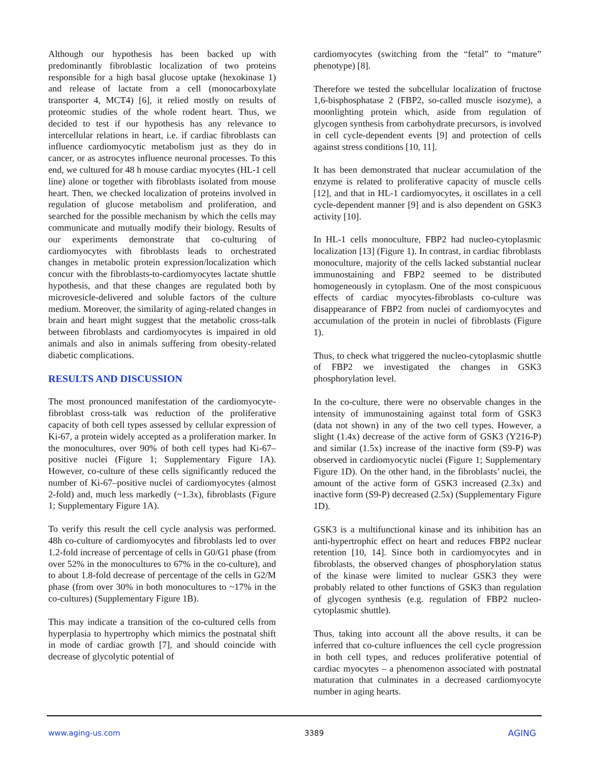Although our hypothesis has been backed up with predominantly fibroblastic localization of two proteins responsible for a high basal glucose uptake (hexokinase 1) and release of lactate from a cell (monocarboxylate transporter 4, MCT4) [6], it relied mostly on results of proteomic studies of the whole rodent heart. Thus, we decided to test if our hypothesis has any relevance to intercellular relations in heart, i.e. if cardiac fibroblasts can influence cardiomyocytic metabolism just as they do in cancer, or as astrocytes influence neuronal processes. To this end, we cultured for 48 h mouse cardiac myocytes (HL-1 cell line) alone or together with fibroblasts isolated from mouse heart. Then, we checked localization of proteins involved in regulation of glucose metabolism and proliferation, and searched for the possible mechanism by which the cells may communicate and mutually modify their biology. Results of our experiments demonstrate that co-culturing of cardiomyocytes with fibroblasts leads to orchestrated changes in metabolic protein expression/localization which concur with the fibroblasts-to-cardiomyocytes lactate shuttle hypothesis, and that these changes are regulated both by microvesicle-delivered and soluble factors of the culture medium. Moreover, the similarity of aging-related changes in brain and heart might suggest that the metabolic cross-talk between fibroblasts and cardiomyocytes is impaired in old animals and also in animals suffering from obesity-related diabetic complications.
RESULTS AND DISCUSSION
The most pronounced manifestation of the cardiomyocyte-fibroblast cross-talk was reduction of the proliferative capacity of both cell types assessed by cellular expression of Ki-67, a protein widely accepted as a proliferation marker. In the monocultures, over 90% of both cell types had Ki-67–positive nuclei (Figure 1; Supplementary Figure 1A). However, co-culture of these cells significantly reduced the number of Ki-67–positive nuclei of cardiomyocytes (almost 2-fold) and, much less markedly (~1.3x), fibroblasts (Figure 1; Supplementary Figure 1A).
To verify this result the cell cycle analysis was performed. 48h co-culture of cardiomyocytes and fibroblasts led to over 1.2-fold increase of percentage of cells in G0/G1 phase (from over 52% in the monocultures to 67% in the co-culture), and to about 1.8-fold decrease of percentage of the cells in G2/M phase (from over 30% in both monocultures to ~17% in the co-cultures) (Supplementary Figure 1B).
This may indicate a transition of the co-cultured cells from hyperplasia to hypertrophy which mimics the postnatal shift in mode of cardiac growth [7], and should coincide with decrease of glycolytic potential of
cardiomyocytes (switching from the “fetal” to “mature” phenotype) [8].
Therefore we tested the subcellular localization of fructose 1,6-bisphosphatase 2 (FBP2, so-called muscle isozyme), a moonlighting protein which, aside from regulation of glycogen synthesis from carbohydrate precursors, is involved in cell cycle-dependent events [9] and protection of cells against stress conditions [10, 11].
It has been demonstrated that nuclear accumulation of the enzyme is related to proliferative capacity of muscle cells [12], and that in HL-1 cardiomyocytes, it oscillates in a cell cycle-dependent manner [9] and is also dependent on GSK3 activity [10].
In HL-1 cells monoculture, FBP2 had nucleo-cytoplasmic localization [13] (Figure 1). In contrast, in cardiac fibroblasts monoculture, majority of the cells lacked substantial nuclear immunostaining and FBP2 seemed to be distributed homogeneously in cytoplasm. One of the most conspicuous effects of cardiac myocytes-fibroblasts co-culture was disappearance of FBP2 from nuclei of cardiomyocytes and accumulation of the protein in nuclei of fibroblasts (Figure 1).
Thus, to check what triggered the nucleo-cytoplasmic shuttle of FBP2 we investigated the changes in GSK3 phosphorylation level.
In the co-culture, there were no observable changes in the intensity of immunostaining against total form of GSK3 (data not shown) in any of the two cell types. However, a slight (1.4x) decrease of the active form of GSK3 (Y216-P) and similar (1.5x) increase of the inactive form (S9-P) was observed in cardiomyocytic nuclei (Figure 1; Supplementary Figure 1D). On the other hand, in the fibroblasts’ nuclei, the amount of the active form of GSK3 increased (2.3x) and inactive form (S9-P) decreased (2.5x) (Supplementary Figure 1D).
GSK3 is a multifunctional kinase and its inhibition has an anti-hypertrophic effect on heart and reduces FBP2 nuclear retention [10, 14]. Since both in cardiomyocytes and in fibroblasts, the observed changes of phosphorylation status of the kinase were limited to nuclear GSK3 they were probably related to other functions of GSK3 than regulation of glycogen synthesis (e.g. regulation of FBP2 nucleo-cytoplasmic shuttle).
Thus, taking into account all the above results, it can be inferred that co-culture influences the cell cycle progression in both cell types, and reduces proliferative potential of cardiac myocytes – a phenomenon associated with postnatal maturation that culminates in a decreased cardiomyocyte number in aging hearts.
www.aging-us.com 3389 AGING